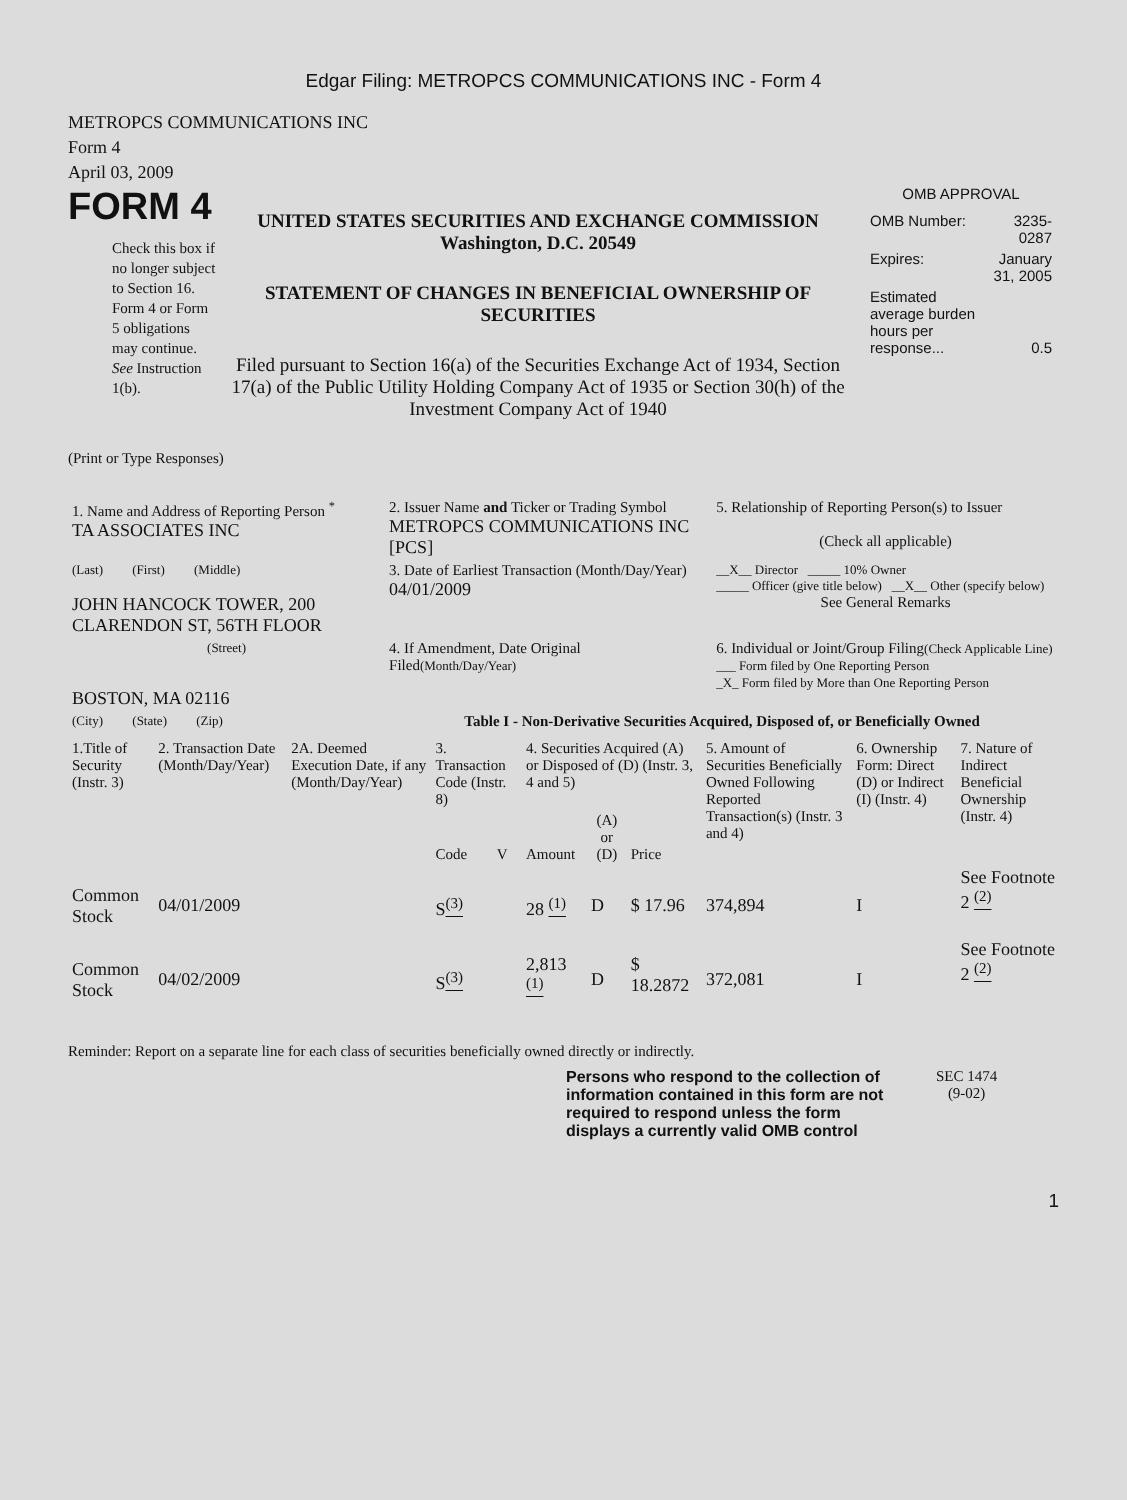Edgar Filing: METROPCS COMMUNICATIONS INC - Form 4
METROPCS COMMUNICATIONS INC
Form 4
April 03, 2009
FORM 4
Check this box if no longer subject to Section 16. Form 4 or Form 5 obligations may continue. See Instruction 1(b).
UNITED STATES SECURITIES AND EXCHANGE COMMISSION
Washington, D.C. 20549
STATEMENT OF CHANGES IN BENEFICIAL OWNERSHIP OF SECURITIES
Filed pursuant to Section 16(a) of the Securities Exchange Act of 1934, Section 17(a) of the Public Utility Holding Company Act of 1935 or Section 30(h) of the Investment Company Act of 1940
OMB APPROVAL
| OMB Number: | 3235-0287 |
| Expires: | January 31, 2005 |
| Estimated average burden hours per response... | 0.5 |
(Print or Type Responses)
| 1. Name and Address of Reporting Person <sup>*</sup> TA ASSOCIATES INC | 2. Issuer Name and Ticker or Trading Symbol METROPCS COMMUNICATIONS INC [PCS] | 5. Relationship of Reporting Person(s) to Issuer (Check all applicable) |
| (Last) (First) (Middle) JOHN HANCOCK TOWER, 200 CLARENDON ST, 56TH FLOOR | 3. Date of Earliest Transaction (Month/Day/Year) 04/01/2009 | __X__ Director _____ 10% Owner _____ Officer (give title below) __X__ Other (specify below) See General Remarks |
| (Street) BOSTON, MA 02116 | 4. If Amendment, Date Original Filed (Month/Day/Year) | 6. Individual or Joint/Group Filing (Check Applicable Line) ___ Form filed by One Reporting Person _X_ Form filed by More than One Reporting Person |
| (City) (State) (Zip) | Table I - Non-Derivative Securities Acquired, Disposed of, or Beneficially Owned | |
| 1.Title of Security (Instr. 3) | 2. Transaction Date (Month/Day/Year) | 2A. Deemed Execution Date, if any (Month/Day/Year) | 3. Transaction Code (Instr. 8) | | 4. Securities Acquired (A) or Disposed of (D) (Instr. 3, 4 and 5) | | | 5. Amount of Securities Beneficially Owned Following Reported Transaction(s) (Instr. 3 and 4) | 6. Ownership Form: Direct (D) or Indirect (I) (Instr. 4) | 7. Nature of Indirect Beneficial Ownership (Instr. 4) |
| --- | --- | --- | --- | --- | --- | --- | --- | --- | --- | --- |
| | | | Code | V | Amount | (A) or (D) | Price | | | |
| Common Stock | 04/01/2009 | | S <sup>(3)</sup> | | 28 <sup>(1)</sup> | D | $ 17.96 | 374,894 | I | See Footnote 2 <sup>(2)</sup> |
| Common Stock | 04/02/2009 | | S <sup>(3)</sup> | | 2,813 <sup>(1)</sup> | D | $ 18.2872 | 372,081 | I | See Footnote 2 <sup>(2)</sup> |
Reminder: Report on a separate line for each class of securities beneficially owned directly or indirectly.
Persons who respond to the collection of information contained in this form are not required to respond unless the form displays a currently valid OMB control
SEC 1474
(9-02)
1